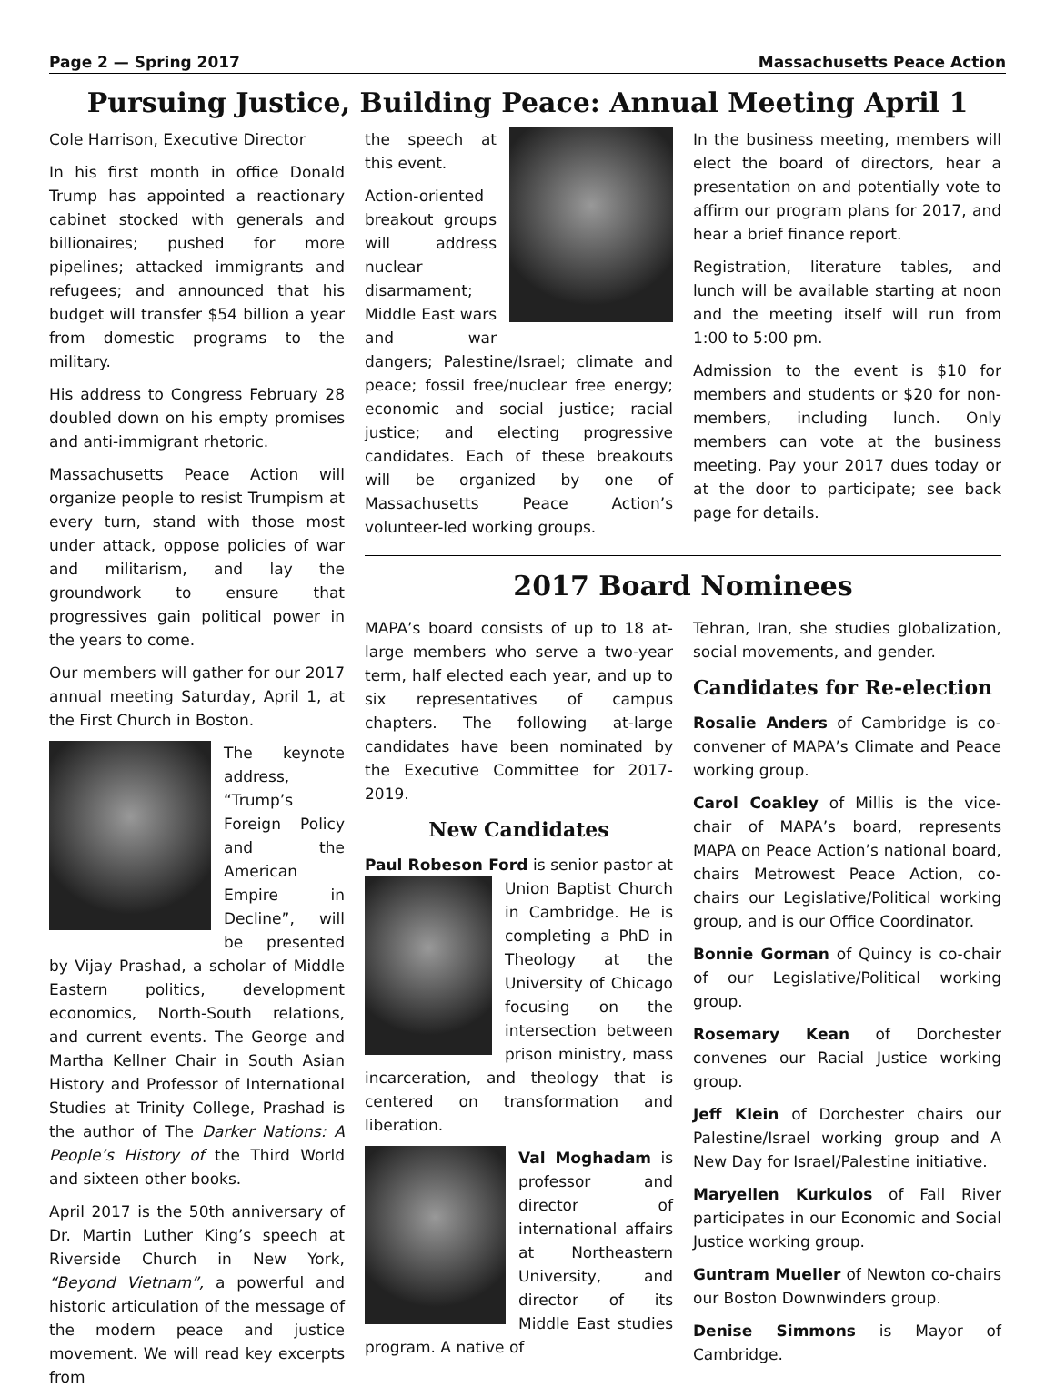Page 2 — Spring 2017 Massachusetts Peace Action
Pursuing Justice, Building Peace: Annual Meeting April 1
Cole Harrison, Executive Director
In his first month in office Donald Trump has appointed a reactionary cabinet stocked with generals and billionaires; pushed for more pipelines; attacked immigrants and refugees; and announced that his budget will transfer $54 billion a year from domestic programs to the military.
His address to Congress February 28 doubled down on his empty promises and anti-immigrant rhetoric.
Massachusetts Peace Action will organize people to resist Trumpism at every turn, stand with those most under attack, oppose policies of war and militarism, and lay the groundwork to ensure that progressives gain political power in the years to come.
Our members will gather for our 2017 annual meeting Saturday, April 1, at the First Church in Boston.
The keynote address, “Trump’s Foreign Policy and the American Empire in Decline”, will be presented by Vijay Prashad, a scholar of Middle Eastern politics, development economics, North-South relations, and current events. The George and Martha Kellner Chair in South Asian History and Professor of International Studies at Trinity College, Prashad is the author of The Darker Nations: A People’s History of the Third World and sixteen other books.
April 2017 is the 50th anniversary of Dr. Martin Luther King’s speech at Riverside Church in New York, “Beyond Vietnam”, a powerful and historic articulation of the message of the modern peace and justice movement. We will read key excerpts from
the speech at this event.
Action-oriented breakout groups will address nuclear disarmament; Middle East wars and war dangers; Palestine/Israel; climate and peace; fossil free/nuclear free energy; economic and social justice; racial justice; and electing progressive candidates. Each of these breakouts will be organized by one of Massachusetts Peace Action’s volunteer-led working groups.
In the business meeting, members will elect the board of directors, hear a presentation on and potentially vote to affirm our program plans for 2017, and hear a brief finance report.
Registration, literature tables, and lunch will be available starting at noon and the meeting itself will run from 1:00 to 5:00 pm.
Admission to the event is $10 for members and students or $20 for non-members, including lunch. Only members can vote at the business meeting. Pay your 2017 dues today or at the door to participate; see back page for details.
2017 Board Nominees
MAPA’s board consists of up to 18 at-large members who serve a two-year term, half elected each year, and up to six representatives of campus chapters. The following at-large candidates have been nominated by the Executive Committee for 2017-2019.
New Candidates
Paul Robeson Ford is senior pastor at Union Baptist Church in Cambridge. He is completing a PhD in Theology at the University of Chicago focusing on the intersection between prison ministry, mass incarceration, and theology that is centered on transformation and liberation.
Val Moghadam is professor and director of international affairs at Northeastern University, and director of its Middle East studies program. A native of
Tehran, Iran, she studies globalization, social movements, and gender.
Candidates for Re-election
Rosalie Anders of Cambridge is co-convener of MAPA’s Climate and Peace working group.
Carol Coakley of Millis is the vice-chair of MAPA’s board, represents MAPA on Peace Action’s national board, chairs Metrowest Peace Action, co-chairs our Legislative/Political working group, and is our Office Coordinator.
Bonnie Gorman of Quincy is co-chair of our Legislative/Political working group.
Rosemary Kean of Dorchester convenes our Racial Justice working group.
Jeff Klein of Dorchester chairs our Palestine/Israel working group and A New Day for Israel/Palestine initiative.
Maryellen Kurkulos of Fall River participates in our Economic and Social Justice working group.
Guntram Mueller of Newton co-chairs our Boston Downwinders group.
Denise Simmons is Mayor of Cambridge.